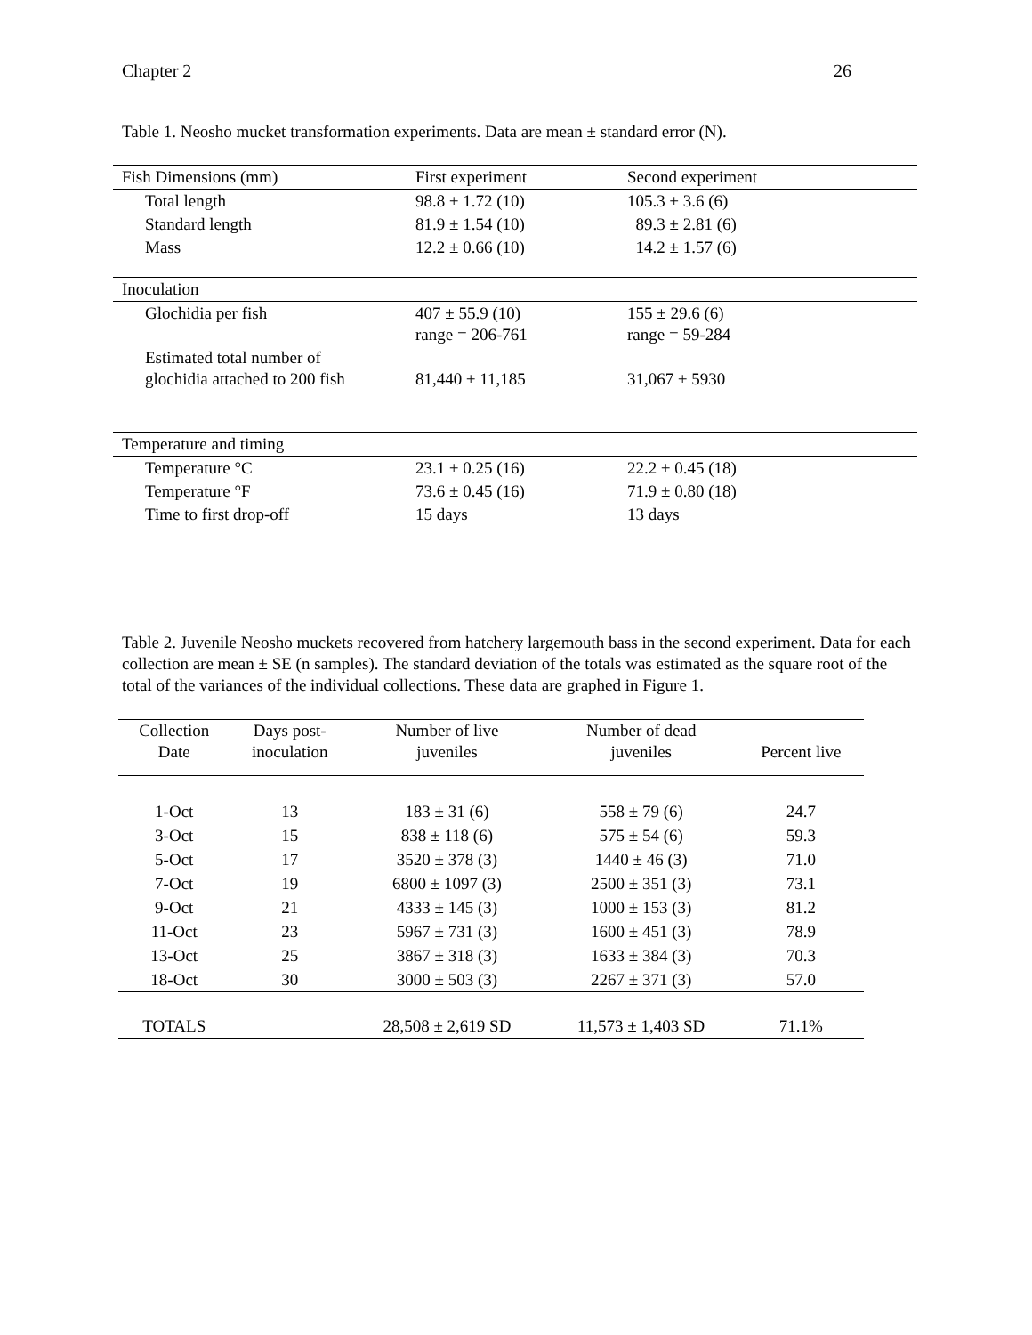Chapter 2 26
Table 1. Neosho mucket transformation experiments. Data are mean ± standard error (N).
| Fish Dimensions (mm) | First experiment | Second experiment |
| Total length | 98.8 ± 1.72 (10) | 105.3 ± 3.6 (6) |
| Standard length | 81.9 ± 1.54 (10) | 89.3 ± 2.81 (6) |
| Mass | 12.2 ± 0.66 (10) | 14.2 ± 1.57 (6) |
| Inoculation | | |
| Glochidia per fish | 407 ± 55.9 (10) range = 206-761 | 155 ± 29.6 (6) range = 59-284 |
| Estimated total number of glochidia attached to 200 fish | 81,440 ± 11,185 | 31,067 ± 5930 |
| Temperature and timing | | |
| Temperature °C | 23.1 ± 0.25 (16) | 22.2 ± 0.45 (18) |
| Temperature °F | 73.6 ± 0.45 (16) | 71.9 ± 0.80 (18) |
| Time to first drop-off | 15 days | 13 days |
Table 2. Juvenile Neosho muckets recovered from hatchery largemouth bass in the second experiment. Data for each collection are mean ± SE (n samples). The standard deviation of the totals was estimated as the square root of the total of the variances of the individual collections. These data are graphed in Figure 1.
| Collection Date | Days post- inoculation | Number of live juveniles | Number of dead juveniles | Percent live |
| --- | --- | --- | --- | --- |
| 1-Oct | 13 | 183 ± 31 (6) | 558 ± 79 (6) | 24.7 |
| 3-Oct | 15 | 838 ± 118 (6) | 575 ± 54 (6) | 59.3 |
| 5-Oct | 17 | 3520 ± 378 (3) | 1440 ± 46 (3) | 71.0 |
| 7-Oct | 19 | 6800 ± 1097 (3) | 2500 ± 351 (3) | 73.1 |
| 9-Oct | 21 | 4333 ± 145 (3) | 1000 ± 153 (3) | 81.2 |
| 11-Oct | 23 | 5967 ± 731 (3) | 1600 ± 451 (3) | 78.9 |
| 13-Oct | 25 | 3867 ± 318 (3) | 1633 ± 384 (3) | 70.3 |
| 18-Oct | 30 | 3000 ± 503 (3) | 2267 ± 371 (3) | 57.0 |
| TOTALS | | 28,508 ± 2,619 SD | 11,573 ± 1,403 SD | 71.1% |